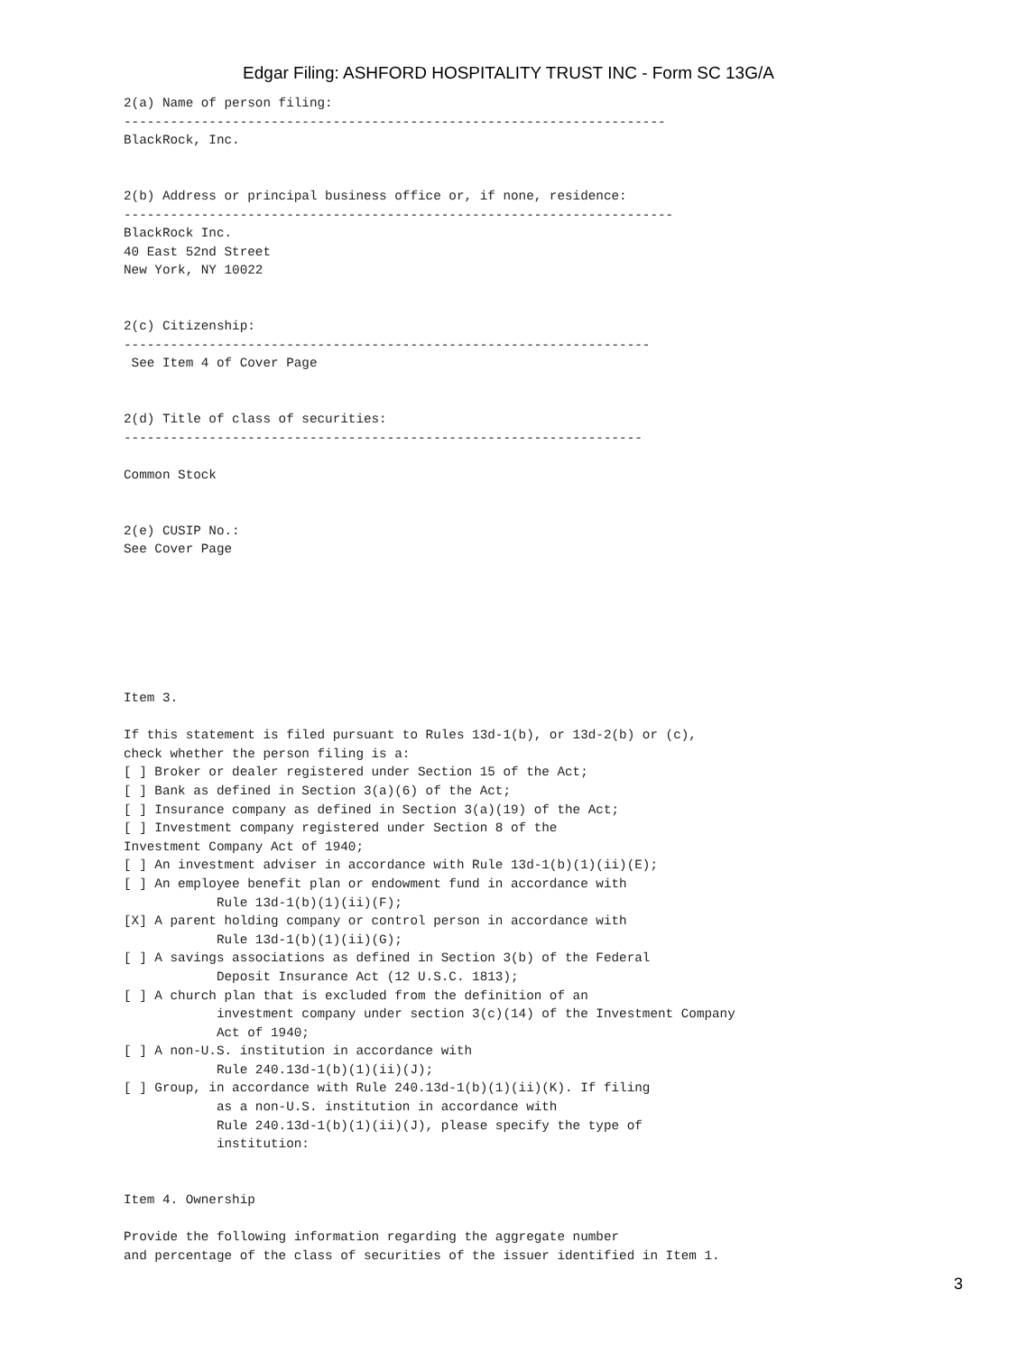Edgar Filing: ASHFORD HOSPITALITY TRUST INC - Form SC 13G/A
2(a) Name of person filing:
----------------------------------------------------------------------
BlackRock, Inc.


2(b) Address or principal business office or, if none, residence:
-----------------------------------------------------------------------
BlackRock Inc.
40 East 52nd Street
New York, NY 10022


2(c) Citizenship:
--------------------------------------------------------------------
 See Item 4 of Cover Page


2(d) Title of class of securities:
-------------------------------------------------------------------

Common Stock


2(e) CUSIP No.:
See Cover Page







Item 3.

If this statement is filed pursuant to Rules 13d-1(b), or 13d-2(b) or (c),
check whether the person filing is a:
[ ] Broker or dealer registered under Section 15 of the Act;
[ ] Bank as defined in Section 3(a)(6) of the Act;
[ ] Insurance company as defined in Section 3(a)(19) of the Act;
[ ] Investment company registered under Section 8 of the
Investment Company Act of 1940;
[ ] An investment adviser in accordance with Rule 13d-1(b)(1)(ii)(E);
[ ] An employee benefit plan or endowment fund in accordance with
            Rule 13d-1(b)(1)(ii)(F);
[X] A parent holding company or control person in accordance with
            Rule 13d-1(b)(1)(ii)(G);
[ ] A savings associations as defined in Section 3(b) of the Federal
            Deposit Insurance Act (12 U.S.C. 1813);
[ ] A church plan that is excluded from the definition of an
            investment company under section 3(c)(14) of the Investment Company
            Act of 1940;
[ ] A non-U.S. institution in accordance with
            Rule 240.13d-1(b)(1)(ii)(J);
[ ] Group, in accordance with Rule 240.13d-1(b)(1)(ii)(K). If filing
            as a non-U.S. institution in accordance with
            Rule 240.13d-1(b)(1)(ii)(J), please specify the type of
            institution:


Item 4. Ownership

Provide the following information regarding the aggregate number
and percentage of the class of securities of the issuer identified in Item 1.
3